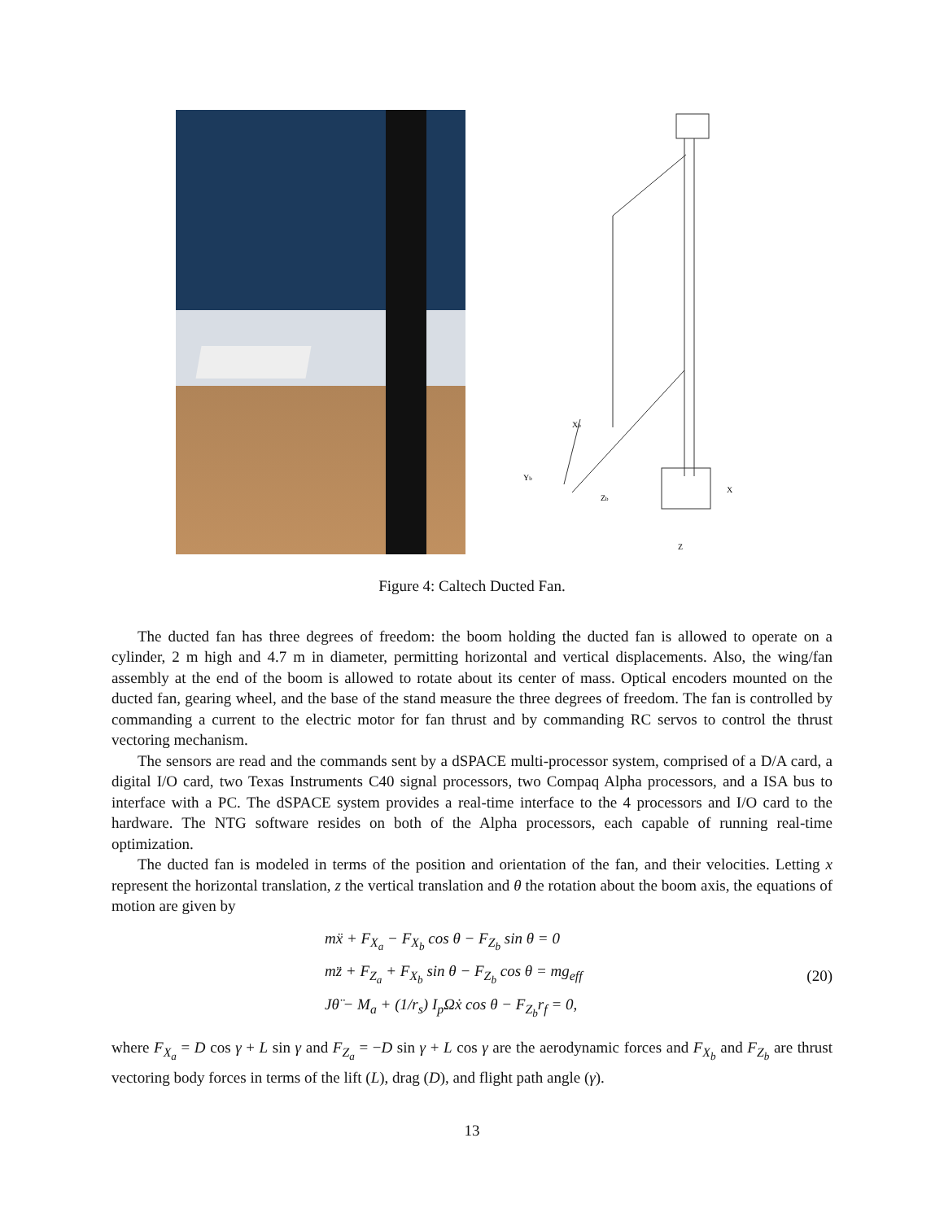Xb
Yb
Zb
X
Z
Figure 4: Caltech Ducted Fan.
The ducted fan has three degrees of freedom: the boom holding the ducted fan is allowed to operate on a cylinder, 2 m high and 4.7 m in diameter, permitting horizontal and vertical displacements. Also, the wing/fan assembly at the end of the boom is allowed to rotate about its center of mass. Optical encoders mounted on the ducted fan, gearing wheel, and the base of the stand measure the three degrees of freedom. The fan is controlled by commanding a current to the electric motor for fan thrust and by commanding RC servos to control the thrust vectoring mechanism.
The sensors are read and the commands sent by a dSPACE multi-processor system, comprised of a D/A card, a digital I/O card, two Texas Instruments C40 signal processors, two Compaq Alpha processors, and a ISA bus to interface with a PC. The dSPACE system provides a real-time interface to the 4 processors and I/O card to the hardware. The NTG software resides on both of the Alpha processors, each capable of running real-time optimization.
The ducted fan is modeled in terms of the position and orientation of the fan, and their velocities. Letting x represent the horizontal translation, z the vertical translation and θ the rotation about the boom axis, the equations of motion are given by
mẍ + F<sub>X<sub>a</sub></sub> − F<sub>X<sub>b</sub></sub> cos θ − F<sub>Z<sub>b</sub></sub> sin θ = 0
mz̈ + F<sub>Z<sub>a</sub></sub> + F<sub>X<sub>b</sub></sub> sin θ − F<sub>Z<sub>b</sub></sub> cos θ = mg<sub>eff</sub>
Jθ̈ − M<sub>a</sub> + (1/r<sub>s</sub>) I<sub>p</sub>Ωẋ cos θ − F<sub>Z<sub>b</sub></sub>r<sub>f</sub> = 0,
(20)
where F<sub>X<sub>a</sub></sub> = D cos γ + L sin γ and F<sub>Z<sub>a</sub></sub> = −D sin γ + L cos γ are the aerodynamic forces and F<sub>X<sub>b</sub></sub> and F<sub>Z<sub>b</sub></sub> are thrust vectoring body forces in terms of the lift (L), drag (D), and flight path angle (γ).
13